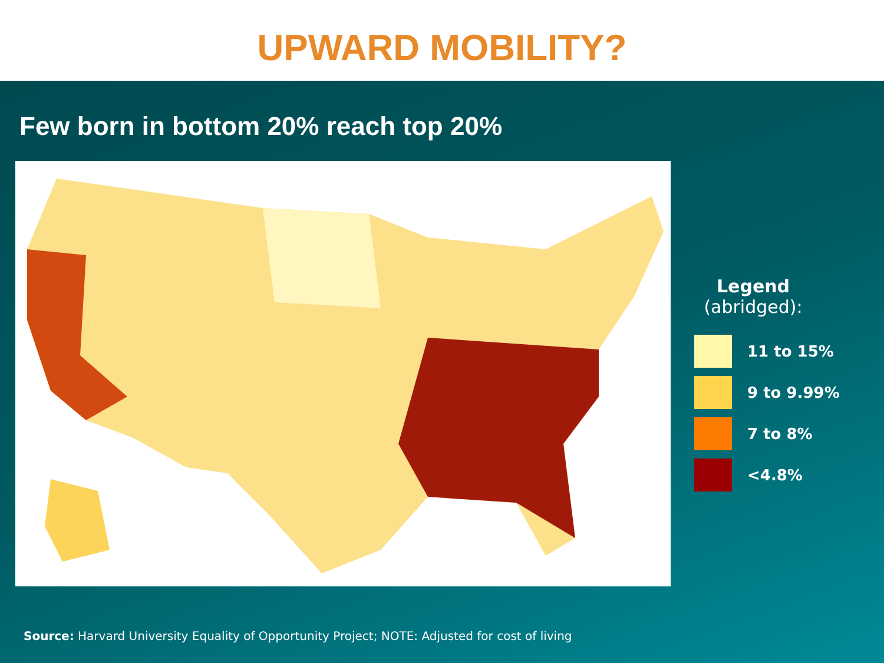UPWARD MOBILITY?
Few born in bottom 20% reach top 20%
Legend
(abridged):
11 to 15%
9 to 9.99%
7 to 8%
<4.8%
Source: Harvard University Equality of Opportunity Project; NOTE: Adjusted for cost of living